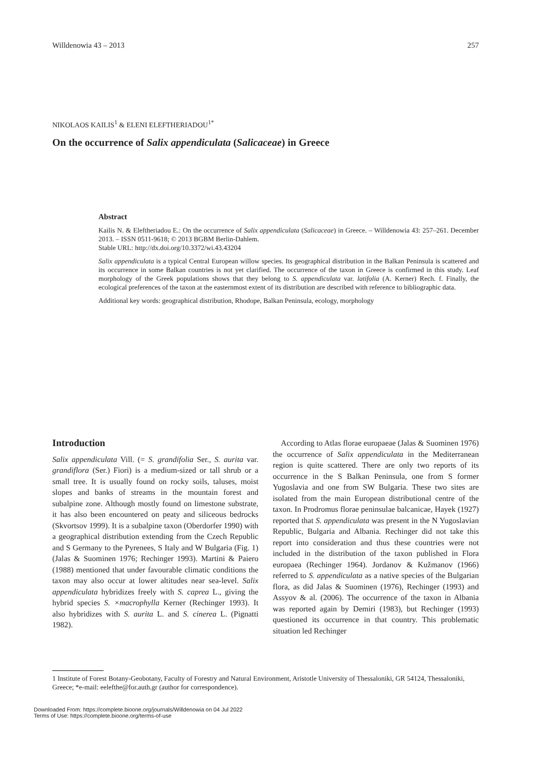Willdenowia 43 – 2013 257
NIKOLAOS KAILIS<sup>1</sup> & ELENI ELEFTHERIADOU<sup>1*</sup>
On the occurrence of Salix appendiculata (Salicaceae) in Greece
Abstract
Kailis N. & Eleftheriadou E.: On the occurrence of Salix appendiculata (Salicaceae) in Greece. – Willdenowia 43: 257–261. December 2013. – ISSN 0511-9618; © 2013 BGBM Berlin-Dahlem.
Stable URL: http://dx.doi.org/10.3372/wi.43.43204
Salix appendiculata is a typical Central European willow species. Its geographical distribution in the Balkan Peninsula is scattered and its occurrence in some Balkan countries is not yet clarified. The occurrence of the taxon in Greece is confirmed in this study. Leaf morphology of the Greek populations shows that they belong to S. appendiculata var. latifolia (A. Kerner) Rech. f. Finally, the ecological preferences of the taxon at the easternmost extent of its distribution are described with reference to bibliographic data.
Additional key words: geographical distribution, Rhodope, Balkan Peninsula, ecology, morphology
Introduction
Salix appendiculata Vill. (= S. grandifolia Ser., S. aurita var. grandiflora (Ser.) Fiori) is a medium-sized or tall shrub or a small tree. It is usually found on rocky soils, taluses, moist slopes and banks of streams in the mountain forest and subalpine zone. Although mostly found on limestone substrate, it has also been encountered on peaty and siliceous bedrocks (Skvortsov 1999). It is a subalpine taxon (Oberdorfer 1990) with a geographical distribution extending from the Czech Republic and S Germany to the Pyrenees, S Italy and W Bulgaria (Fig. 1) (Jalas & Suominen 1976; Rechinger 1993). Martini & Paiero (1988) mentioned that under favourable climatic conditions the taxon may also occur at lower altitudes near sea-level. Salix appendiculata hybridizes freely with S. caprea L., giving the hybrid species S. ×macrophylla Kerner (Rechinger 1993). It also hybridizes with S. aurita L. and S. cinerea L. (Pignatti 1982).
According to Atlas florae europaeae (Jalas & Suominen 1976) the occurrence of Salix appendiculata in the Mediterranean region is quite scattered. There are only two reports of its occurrence in the S Balkan Peninsula, one from S former Yugoslavia and one from SW Bulgaria. These two sites are isolated from the main European distributional centre of the taxon. In Prodromus florae peninsulae balcanicae, Hayek (1927) reported that S. appendiculata was present in the N Yugoslavian Republic, Bulgaria and Albania. Rechinger did not take this report into consideration and thus these countries were not included in the distribution of the taxon published in Flora europaea (Rechinger 1964). Jordanov & Kužmanov (1966) referred to S. appendiculata as a native species of the Bulgarian flora, as did Jalas & Suominen (1976), Rechinger (1993) and Assyov & al. (2006). The occurrence of the taxon in Albania was reported again by Demiri (1983), but Rechinger (1993) questioned its occurrence in that country. This problematic situation led Rechinger
1 Institute of Forest Botany-Geobotany, Faculty of Forestry and Natural Environment, Aristotle University of Thessaloniki, GR 54124, Thessaloniki, Greece; *e-mail: eelefthe@for.auth.gr (author for correspondence).
Downloaded From: https://complete.bioone.org/journals/Willdenowia on 04 Jul 2022
Terms of Use: https://complete.bioone.org/terms-of-use